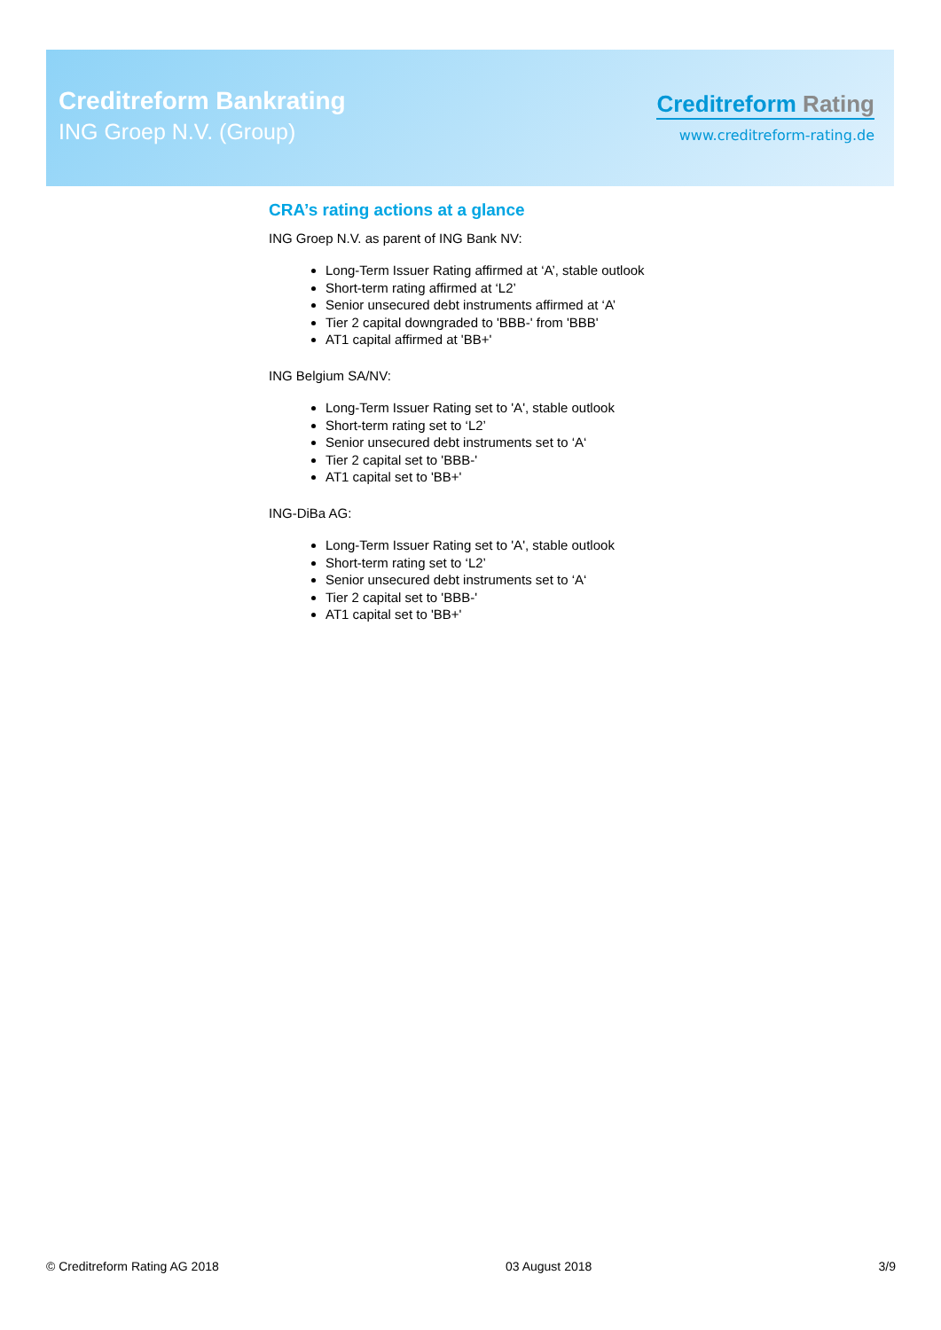Creditreform Bankrating
ING Groep N.V. (Group)
Creditreform Rating
www.creditreform-rating.de
CRA’s rating actions at a glance
ING Groep N.V. as parent of ING Bank NV:
Long-Term Issuer Rating affirmed at ‘A’, stable outlook
Short-term rating affirmed at ‘L2’
Senior unsecured debt instruments affirmed at ‘A’
Tier 2 capital downgraded to 'BBB-' from 'BBB'
AT1 capital affirmed at 'BB+'
ING Belgium SA/NV:
Long-Term Issuer Rating set to 'A', stable outlook
Short-term rating set to ‘L2’
Senior unsecured debt instruments set to ‘A‘
Tier 2 capital set to 'BBB-'
AT1 capital set to 'BB+'
ING-DiBa AG:
Long-Term Issuer Rating set to 'A', stable outlook
Short-term rating set to ‘L2’
Senior unsecured debt instruments set to ‘A‘
Tier 2 capital set to 'BBB-'
AT1 capital set to 'BB+'
© Creditreform Rating AG 2018 03 August 2018 3/9